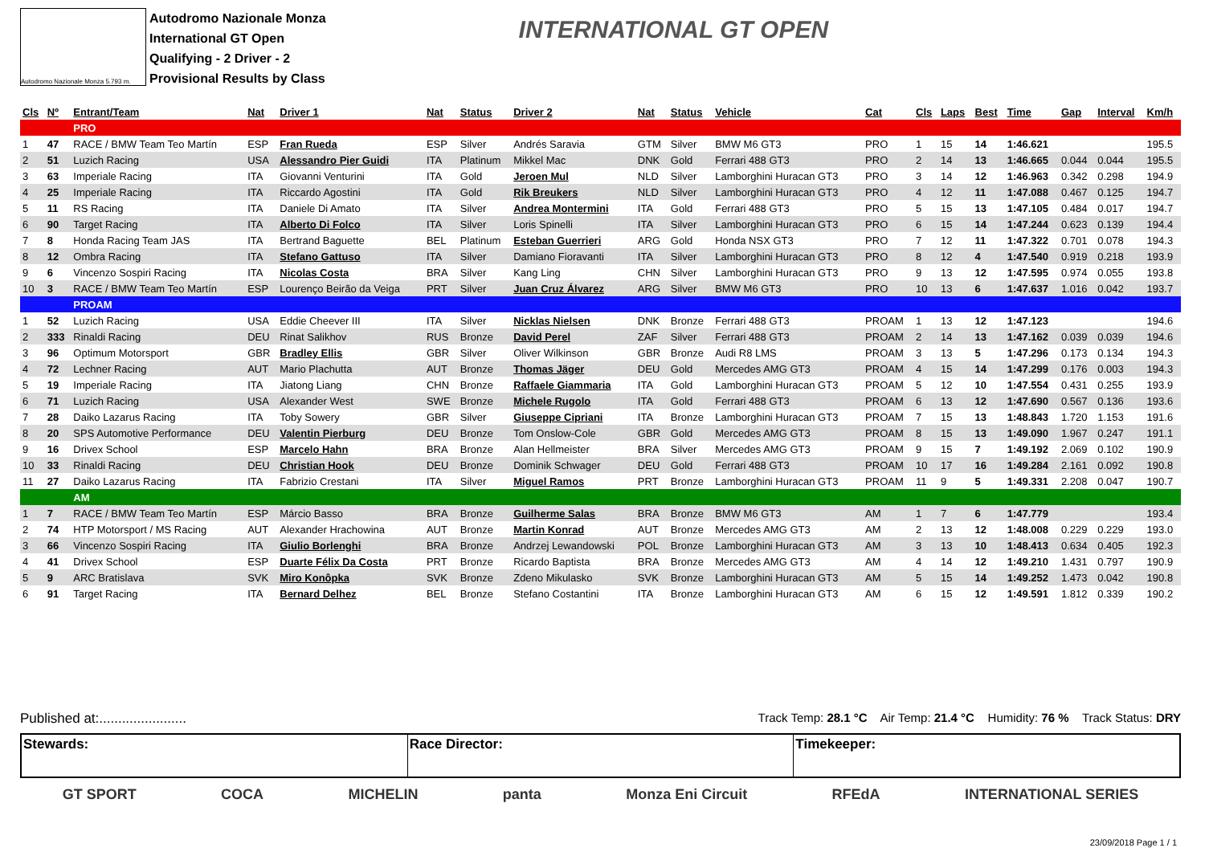Autodromo Nazionale Monza 5.793 m.
Autodromo Nazionale Monza
International GT Open
Qualifying - 2 Driver - 2
Provisional Results by Class
INTERNATIONAL GT OPEN
| Cls | Nº | Entrant/Team | Nat | Driver 1 | Nat | Status | Driver 2 | Nat | Status | Vehicle | Cat | Cls | Laps | Best | Time | Gap | Interval | Km/h |
| --- | --- | --- | --- | --- | --- | --- | --- | --- | --- | --- | --- | --- | --- | --- | --- | --- | --- | --- |
| | | PRO | | | | | | | | | | | | | | | | |
| 1 | 47 | RACE / BMW Team Teo Martín | ESP | Fran Rueda | ESP | Silver | Andrés Saravia | GTM | Silver | BMW M6 GT3 | PRO | 1 | 15 | 14 | 1:46.621 | | | 195.5 |
| 2 | 51 | Luzich Racing | USA | Alessandro Pier Guidi | ITA | Platinum | Mikkel Mac | DNK | Gold | Ferrari 488 GT3 | PRO | 2 | 14 | 13 | 1:46.665 | 0.044 | 0.044 | 195.5 |
| 3 | 63 | Imperiale Racing | ITA | Giovanni Venturini | ITA | Gold | Jeroen Mul | NLD | Silver | Lamborghini Huracan GT3 | PRO | 3 | 14 | 12 | 1:46.963 | 0.342 | 0.298 | 194.9 |
| 4 | 25 | Imperiale Racing | ITA | Riccardo Agostini | ITA | Gold | Rik Breukers | NLD | Silver | Lamborghini Huracan GT3 | PRO | 4 | 12 | 11 | 1:47.088 | 0.467 | 0.125 | 194.7 |
| 5 | 11 | RS Racing | ITA | Daniele Di Amato | ITA | Silver | Andrea Montermini | ITA | Gold | Ferrari 488 GT3 | PRO | 5 | 15 | 13 | 1:47.105 | 0.484 | 0.017 | 194.7 |
| 6 | 90 | Target Racing | ITA | Alberto Di Folco | ITA | Silver | Loris Spinelli | ITA | Silver | Lamborghini Huracan GT3 | PRO | 6 | 15 | 14 | 1:47.244 | 0.623 | 0.139 | 194.4 |
| 7 | 8 | Honda Racing Team JAS | ITA | Bertrand Baguette | BEL | Platinum | Esteban Guerrieri | ARG | Gold | Honda NSX GT3 | PRO | 7 | 12 | 11 | 1:47.322 | 0.701 | 0.078 | 194.3 |
| 8 | 12 | Ombra Racing | ITA | Stefano Gattuso | ITA | Silver | Damiano Fioravanti | ITA | Silver | Lamborghini Huracan GT3 | PRO | 8 | 12 | 4 | 1:47.540 | 0.919 | 0.218 | 193.9 |
| 9 | 6 | Vincenzo Sospiri Racing | ITA | Nicolas Costa | BRA | Silver | Kang Ling | CHN | Silver | Lamborghini Huracan GT3 | PRO | 9 | 13 | 12 | 1:47.595 | 0.974 | 0.055 | 193.8 |
| 10 | 3 | RACE / BMW Team Teo Martín | ESP | Lourenço Beirão da Veiga | PRT | Silver | Juan Cruz Álvarez | ARG | Silver | BMW M6 GT3 | PRO | 10 | 13 | 6 | 1:47.637 | 1.016 | 0.042 | 193.7 |
| | | PROAM | | | | | | | | | | | | | | | | |
| 1 | 52 | Luzich Racing | USA | Eddie Cheever III | ITA | Silver | Nicklas Nielsen | DNK | Bronze | Ferrari 488 GT3 | PROAM | 1 | 13 | 12 | 1:47.123 | | | 194.6 |
| 2 | 333 | Rinaldi Racing | DEU | Rinat Salikhov | RUS | Bronze | David Perel | ZAF | Silver | Ferrari 488 GT3 | PROAM | 2 | 14 | 13 | 1:47.162 | 0.039 | 0.039 | 194.6 |
| 3 | 96 | Optimum Motorsport | GBR | Bradley Ellis | GBR | Silver | Oliver Wilkinson | GBR | Bronze | Audi R8 LMS | PROAM | 3 | 13 | 5 | 1:47.296 | 0.173 | 0.134 | 194.3 |
| 4 | 72 | Lechner Racing | AUT | Mario Plachutta | AUT | Bronze | Thomas Jäger | DEU | Gold | Mercedes AMG GT3 | PROAM | 4 | 15 | 14 | 1:47.299 | 0.176 | 0.003 | 194.3 |
| 5 | 19 | Imperiale Racing | ITA | Jiatong Liang | CHN | Bronze | Raffaele Giammaria | ITA | Gold | Lamborghini Huracan GT3 | PROAM | 5 | 12 | 10 | 1:47.554 | 0.431 | 0.255 | 193.9 |
| 6 | 71 | Luzich Racing | USA | Alexander West | SWE | Bronze | Michele Rugolo | ITA | Gold | Ferrari 488 GT3 | PROAM | 6 | 13 | 12 | 1:47.690 | 0.567 | 0.136 | 193.6 |
| 7 | 28 | Daiko Lazarus Racing | ITA | Toby Sowery | GBR | Silver | Giuseppe Cipriani | ITA | Bronze | Lamborghini Huracan GT3 | PROAM | 7 | 15 | 13 | 1:48.843 | 1.720 | 1.153 | 191.6 |
| 8 | 20 | SPS Automotive Performance | DEU | Valentin Pierburg | DEU | Bronze | Tom Onslow-Cole | GBR | Gold | Mercedes AMG GT3 | PROAM | 8 | 15 | 13 | 1:49.090 | 1.967 | 0.247 | 191.1 |
| 9 | 16 | Drivex School | ESP | Marcelo Hahn | BRA | Bronze | Alan Hellmeister | BRA | Silver | Mercedes AMG GT3 | PROAM | 9 | 15 | 7 | 1:49.192 | 2.069 | 0.102 | 190.9 |
| 10 | 33 | Rinaldi Racing | DEU | Christian Hook | DEU | Bronze | Dominik Schwager | DEU | Gold | Ferrari 488 GT3 | PROAM | 10 | 17 | 16 | 1:49.284 | 2.161 | 0.092 | 190.8 |
| 11 | 27 | Daiko Lazarus Racing | ITA | Fabrizio Crestani | ITA | Silver | Miguel Ramos | PRT | Bronze | Lamborghini Huracan GT3 | PROAM | 11 | 9 | 5 | 1:49.331 | 2.208 | 0.047 | 190.7 |
| | | AM | | | | | | | | | | | | | | | | |
| 1 | 7 | RACE / BMW Team Teo Martín | ESP | Márcio Basso | BRA | Bronze | Guilherme Salas | BRA | Bronze | BMW M6 GT3 | AM | 1 | 7 | 6 | 1:47.779 | | | 193.4 |
| 2 | 74 | HTP Motorsport / MS Racing | AUT | Alexander Hrachowina | AUT | Bronze | Martin Konrad | AUT | Bronze | Mercedes AMG GT3 | AM | 2 | 13 | 12 | 1:48.008 | 0.229 | 0.229 | 193.0 |
| 3 | 66 | Vincenzo Sospiri Racing | ITA | Giulio Borlenghi | BRA | Bronze | Andrzej Lewandowski | POL | Bronze | Lamborghini Huracan GT3 | AM | 3 | 13 | 10 | 1:48.413 | 0.634 | 0.405 | 192.3 |
| 4 | 41 | Drivex School | ESP | Duarte Félix Da Costa | PRT | Bronze | Ricardo Baptista | BRA | Bronze | Mercedes AMG GT3 | AM | 4 | 14 | 12 | 1:49.210 | 1.431 | 0.797 | 190.9 |
| 5 | 9 | ARC Bratislava | SVK | Miro Konôpka | SVK | Bronze | Zdeno Mikulasko | SVK | Bronze | Lamborghini Huracan GT3 | AM | 5 | 15 | 14 | 1:49.252 | 1.473 | 0.042 | 190.8 |
| 6 | 91 | Target Racing | ITA | Bernard Delhez | BEL | Bronze | Stefano Costantini | ITA | Bronze | Lamborghini Huracan GT3 | AM | 6 | 15 | 12 | 1:49.591 | 1.812 | 0.339 | 190.2 |
Published at:....................... Track Temp: 28.1 °C Air Temp: 21.4 °C Humidity: 76 % Track Status: DRY
Stewards: Race Director: Timekeeper:
GT SPORT COCA MICHELIN panta Monza Eni Circuit RFEdA INTERNATIONAL SERIES
23/09/2018 Page 1 / 1